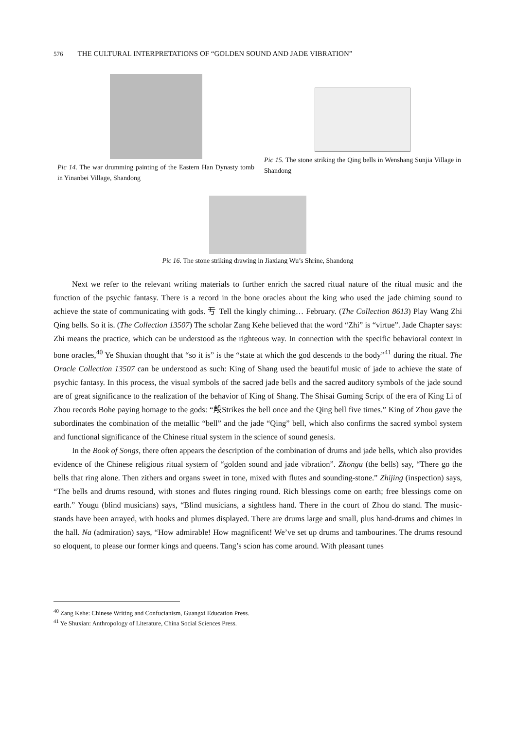576 THE CULTURAL INTERPRETATIONS OF “GOLDEN SOUND AND JADE VIBRATION”
Pic 14. The war drumming painting of the Eastern Han Dynasty tomb in Yinanbei Village, Shandong
Pic 15. The stone striking the Qing bells in Wenshang Sunjia Village in Shandong
Pic 16. The stone striking drawing in Jiaxiang Wu’s Shrine, Shandong
Next we refer to the relevant writing materials to further enrich the sacred ritual nature of the ritual music and the function of the psychic fantasy. There is a record in the bone oracles about the king who used the jade chiming sound to achieve the state of communicating with gods. 亐 Tell the kingly chiming… February. (The Collection 8613) Play Wang Zhi Qing bells. So it is. (The Collection 13507) The scholar Zang Kehe believed that the word “Zhi” is “virtue”. Jade Chapter says: Zhi means the practice, which can be understood as the righteous way. In connection with the specific behavioral context in bone oracles,<sup>40</sup> Ye Shuxian thought that “so it is” is the “state at which the god descends to the body”<sup>41</sup> during the ritual. The Oracle Collection 13507 can be understood as such: King of Shang used the beautiful music of jade to achieve the state of psychic fantasy. In this process, the visual symbols of the sacred jade bells and the sacred auditory symbols of the jade sound are of great significance to the realization of the behavior of King of Shang. The Shisai Guming Script of the era of King Li of Zhou records Bohe paying homage to the gods: “殸Strikes the bell once and the Qing bell five times.” King of Zhou gave the subordinates the combination of the metallic “bell” and the jade “Qing” bell, which also confirms the sacred symbol system and functional significance of the Chinese ritual system in the science of sound genesis.
In the Book of Songs, there often appears the description of the combination of drums and jade bells, which also provides evidence of the Chinese religious ritual system of “golden sound and jade vibration”. Zhongu (the bells) say, “There go the bells that ring alone. Then zithers and organs sweet in tone, mixed with flutes and sounding-stone.” Zhijing (inspection) says, “The bells and drums resound, with stones and flutes ringing round. Rich blessings come on earth; free blessings come on earth.” Yougu (blind musicians) says, “Blind musicians, a sightless hand. There in the court of Zhou do stand. The music-stands have been arrayed, with hooks and plumes displayed. There are drums large and small, plus hand-drums and chimes in the hall. Na (admiration) says, “How admirable! How magnificent! We’ve set up drums and tambourines. The drums resound so eloquent, to please our former kings and queens. Tang’s scion has come around. With pleasant tunes
<sup>40</sup> Zang Kehe: Chinese Writing and Confucianism, Guangxi Education Press.
<sup>41</sup> Ye Shuxian: Anthropology of Literature, China Social Sciences Press.